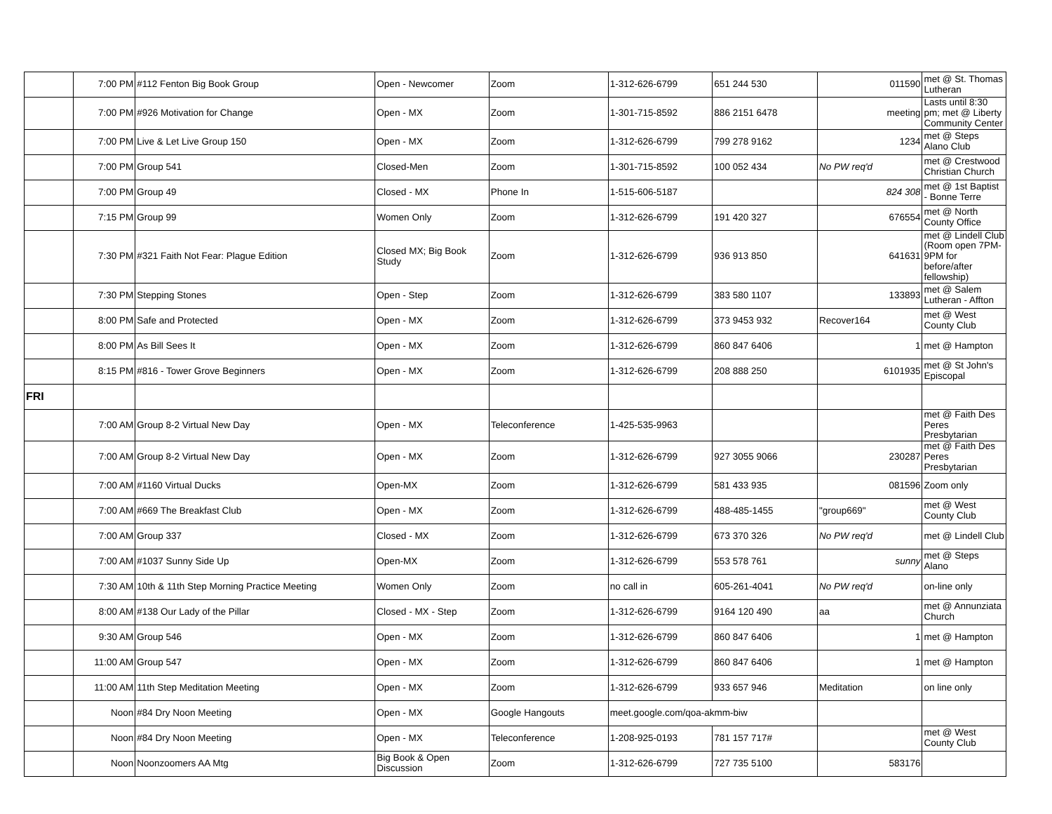| | 7:00 PM | #112 Fenton Big Book Group | Open - Newcomer | Zoom | 1-312-626-6799 | 651 244 530 | 011590 | met @ St. Thomas Lutheran |
| | 7:00 PM | #926 Motivation for Change | Open - MX | Zoom | 1-301-715-8592 | 886 2151 6478 | meeting | Lasts until 8:30 pm; met @ Liberty Community Center |
| | 7:00 PM | Live & Let Live Group 150 | Open - MX | Zoom | 1-312-626-6799 | 799 278 9162 | 1234 | met @ Steps Alano Club |
| | 7:00 PM | Group 541 | Closed-Men | Zoom | 1-301-715-8592 | 100 052 434 | No PW req'd | met @ Crestwood Christian Church |
| | 7:00 PM | Group 49 | Closed - MX | Phone In | 1-515-606-5187 | | 824 308 | met @ 1st Baptist - Bonne Terre |
| | 7:15 PM | Group 99 | Women Only | Zoom | 1-312-626-6799 | 191 420 327 | 676554 | met @ North County Office |
| | 7:30 PM | #321 Faith Not Fear: Plague Edition | Closed MX; Big Book Study | Zoom | 1-312-626-6799 | 936 913 850 | 641631 | met @ Lindell Club (Room open 7PM-9PM for before/after fellowship) |
| | 7:30 PM | Stepping Stones | Open - Step | Zoom | 1-312-626-6799 | 383 580 1107 | 133893 | met @ Salem Lutheran - Affton |
| | 8:00 PM | Safe and Protected | Open - MX | Zoom | 1-312-626-6799 | 373 9453 932 | Recover164 | met @ West County Club |
| | 8:00 PM | As Bill Sees It | Open - MX | Zoom | 1-312-626-6799 | 860 847 6406 | 1 | met @ Hampton |
| | 8:15 PM | #816 - Tower Grove Beginners | Open - MX | Zoom | 1-312-626-6799 | 208 888 250 | 6101935 | met @ St John's Episcopal |
| FRI | | | | | | | | |
| | 7:00 AM | Group 8-2 Virtual New Day | Open - MX | Teleconference | 1-425-535-9963 | | | met @ Faith Des Peres Presbytarian |
| | 7:00 AM | Group 8-2 Virtual New Day | Open - MX | Zoom | 1-312-626-6799 | 927 3055 9066 | 230287 | met @ Faith Des Peres Presbytarian |
| | 7:00 AM | #1160 Virtual Ducks | Open-MX | Zoom | 1-312-626-6799 | 581 433 935 | 081596 | Zoom only |
| | 7:00 AM | #669 The Breakfast Club | Open - MX | Zoom | 1-312-626-6799 | 488-485-1455 | "group669" | met @ West County Club |
| | 7:00 AM | Group 337 | Closed - MX | Zoom | 1-312-626-6799 | 673 370 326 | No PW req'd | met @ Lindell Club |
| | 7:00 AM | #1037 Sunny Side Up | Open-MX | Zoom | 1-312-626-6799 | 553 578 761 | sunny | met @ Steps Alano |
| | 7:30 AM | 10th & 11th Step Morning Practice Meeting | Women Only | Zoom | no call in | 605-261-4041 | No PW req'd | on-line only |
| | 8:00 AM | #138 Our Lady of the Pillar | Closed - MX - Step | Zoom | 1-312-626-6799 | 9164 120 490 | aa | met @ Annunziata Church |
| | 9:30 AM | Group 546 | Open - MX | Zoom | 1-312-626-6799 | 860 847 6406 | 1 | met @ Hampton |
| | 11:00 AM | Group 547 | Open - MX | Zoom | 1-312-626-6799 | 860 847 6406 | 1 | met @ Hampton |
| | 11:00 AM | 11th Step Meditation Meeting | Open - MX | Zoom | 1-312-626-6799 | 933 657 946 | Meditation | on line only |
| | Noon | #84 Dry Noon Meeting | Open - MX | Google Hangouts | meet.google.com/qoa-akmm-biw | | | |
| | Noon | #84 Dry Noon Meeting | Open - MX | Teleconference | 1-208-925-0193 | 781 157 717# | | met @ West County Club |
| | Noon | Noonzoomers AA Mtg | Big Book & Open Discussion | Zoom | 1-312-626-6799 | 727 735 5100 | 583176 | |